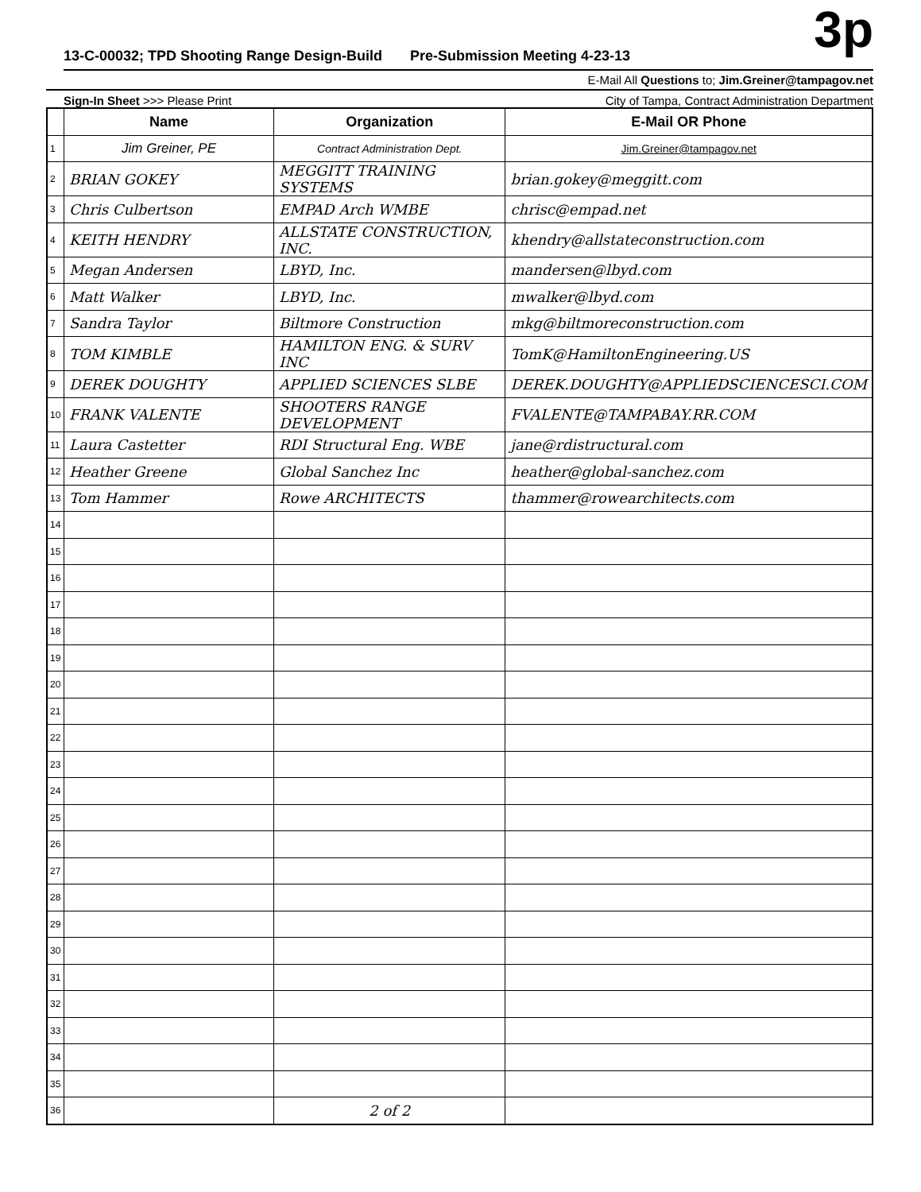3p
13-C-00032; TPD Shooting Range Design-Build Pre-Submission Meeting 4-23-13
E-Mail All Questions to; Jim.Greiner@tampagov.net
Sign-In Sheet >>> Please Print City of Tampa, Contract Administration Department
| | Name | Organization | E-Mail OR Phone |
| --- | --- | --- | --- |
| 1 | Jim Greiner, PE | Contract Administration Dept. | Jim.Greiner@tampagov.net |
| 2 | BRIAN GOKEY | MEGGITT TRAINING SYSTEMS | brian.gokey@meggitt.com |
| 3 | Chris Culbertson | EMPAD Arch WMBE | chrisc@empad.net |
| 4 | KEITH HENDRY | ALLSTATE CONSTRUCTION, INC. | khendry@allstateconstruction.com |
| 5 | Megan Andersen | LBYD, Inc. | mandersen@lbyd.com |
| 6 | Matt Walker | LBYD, Inc. | mwalker@lbyd.com |
| 7 | Sandra Taylor | Biltmore Construction | mkg@biltmoreconstruction.com |
| 8 | TOM KIMBLE | HAMILTON ENG. & SURV INC | TomK@HamiltonEngineering.US |
| 9 | DEREK DOUGHTY | APPLIED SCIENCES SLBE | DEREK.DOUGHTY@APPLIEDSCIENCESCI.COM |
| 10 | FRANK VALENTE | SHOOTERS RANGE DEVELOPMENT | FVALENTE@TAMPABAY.RR.COM |
| 11 | Laura Castetter | RDI Structural Eng. WBE | jane@rdistructural.com |
| 12 | Heather Greene | Global Sanchez Inc | heather@global-sanchez.com |
| 13 | Tom Hammer | Rowe ARCHITECTS | thammer@rowearchitects.com |
| 14 | | | |
| 15 | | | |
| 16 | | | |
| 17 | | | |
| 18 | | | |
| 19 | | | |
| 20 | | | |
| 21 | | | |
| 22 | | | |
| 23 | | | |
| 24 | | | |
| 25 | | | |
| 26 | | | |
| 27 | | | |
| 28 | | | |
| 29 | | | |
| 30 | | | |
| 31 | | | |
| 32 | | | |
| 33 | | | |
| 34 | | | |
| 35 | | | |
| 36 | | 2 of 2 | |